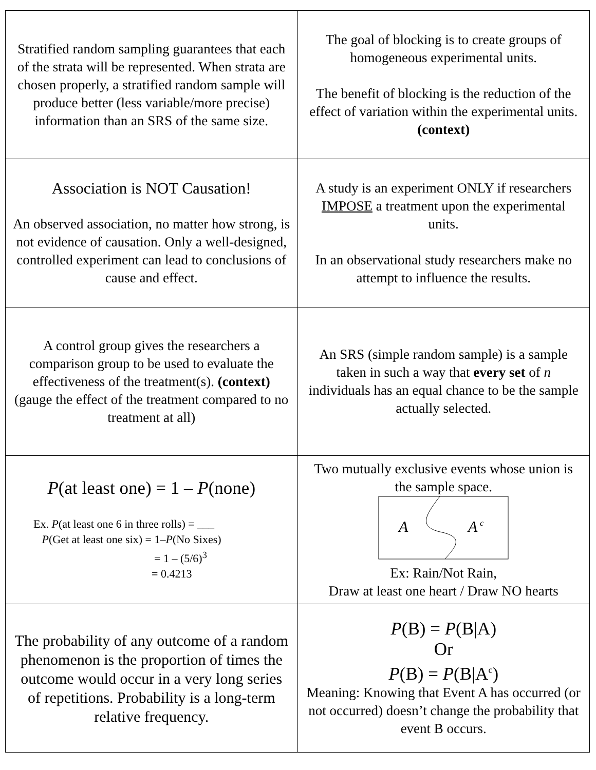| Stratified random sampling guarantees that each of the strata will be represented. When strata are chosen properly, a stratified random sample will produce better (less variable/more precise) information than an SRS of the same size. | The goal of blocking is to create groups of homogeneous experimental units. The benefit of blocking is the reduction of the effect of variation within the experimental units. (context) |
| Association is NOT Causation! An observed association, no matter how strong, is not evidence of causation. Only a well-designed, controlled experiment can lead to conclusions of cause and effect. | A study is an experiment ONLY if researchers IMPOSE a treatment upon the experimental units. In an observational study researchers make no attempt to influence the results. |
| A control group gives the researchers a comparison group to be used to evaluate the effectiveness of the treatment(s). (context) (gauge the effect of the treatment compared to no treatment at all) | An SRS (simple random sample) is a sample taken in such a way that every set of n individuals has an equal chance to be the sample actually selected. |
| P (at least one) = 1 – P (none) Ex. P (at least one 6 in three rolls) = ___ P (Get at least one six) = 1– P (No Sixes) = 1 – (5/6)<sup>3</sup> = 0.4213 | Two mutually exclusive events whose union is the sample space. A A c Ex: Rain/Not Rain, Draw at least one heart / Draw NO hearts |
| The probability of any outcome of a random phenomenon is the proportion of times the outcome would occur in a very long series of repetitions. Probability is a long-term relative frequency. | P (B) = P (B/A) Or P (B) = P (B/A<sup>c</sup>) Meaning: Knowing that Event A has occurred (or not occurred) doesn’t change the probability that event B occurs. |